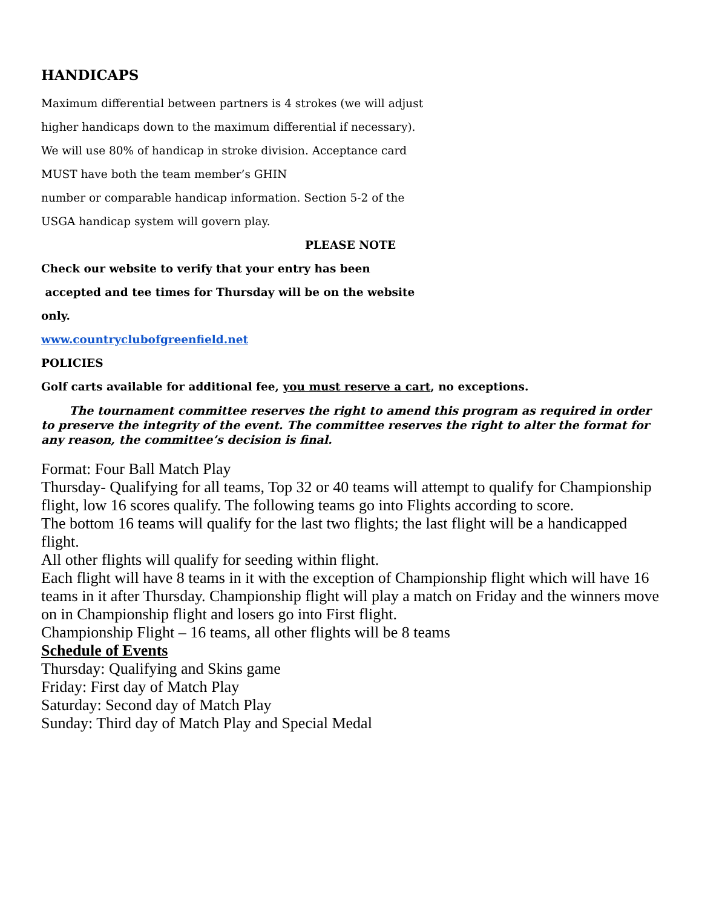HANDICAPS
Maximum differential between partners is 4 strokes (we will adjust
higher handicaps down to the maximum differential if necessary).
We will use 80% of handicap in stroke division. Acceptance card
MUST have both the team member’s GHIN
number or comparable handicap information. Section 5-2 of the
USGA handicap system will govern play.
PLEASE NOTE
Check our website to verify that your entry has been
accepted and tee times for Thursday will be on the website
only.
www.countryclubofgreenfield.net
POLICIES
Golf carts available for additional fee, you must reserve a cart, no exceptions.
The tournament committee reserves the right to amend this program as required in order to preserve the integrity of the event. The committee reserves the right to alter the format for any reason, the committee’s decision is final.
Format: Four Ball Match Play
Thursday- Qualifying for all teams, Top 32 or 40 teams will attempt to qualify for Championship flight, low 16 scores qualify. The following teams go into Flights according to score.
The bottom 16 teams will qualify for the last two flights; the last flight will be a handicapped flight.
All other flights will qualify for seeding within flight.
Each flight will have 8 teams in it with the exception of Championship flight which will have 16 teams in it after Thursday. Championship flight will play a match on Friday and the winners move on in Championship flight and losers go into First flight.
Championship Flight – 16 teams, all other flights will be 8 teams
Schedule of Events
Thursday: Qualifying and Skins game
Friday: First day of Match Play
Saturday: Second day of Match Play
Sunday: Third day of Match Play and Special Medal